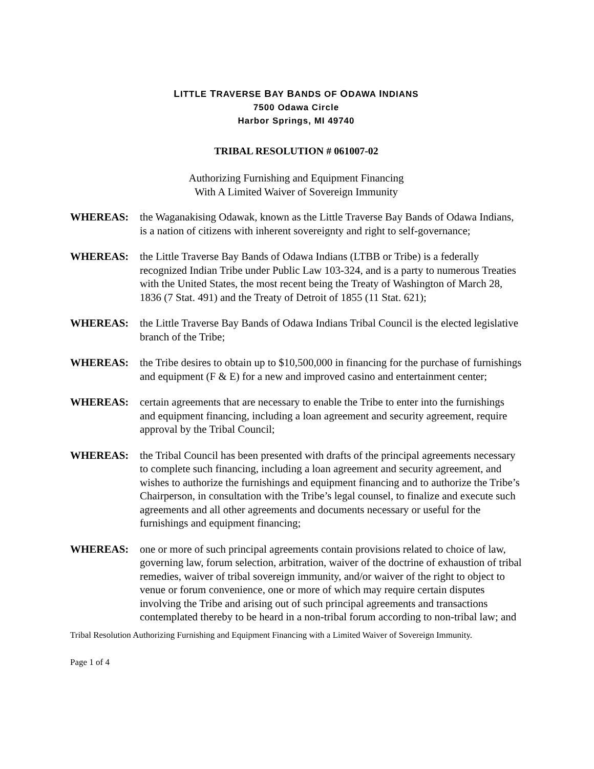LITTLE TRAVERSE BAY BANDS OF ODAWA INDIANS
7500 Odawa Circle
Harbor Springs, MI 49740
TRIBAL RESOLUTION # 061007-02
Authorizing Furnishing and Equipment Financing
With A Limited Waiver of Sovereign Immunity
WHEREAS: the Waganakising Odawak, known as the Little Traverse Bay Bands of Odawa Indians, is a nation of citizens with inherent sovereignty and right to self-governance;
WHEREAS: the Little Traverse Bay Bands of Odawa Indians (LTBB or Tribe) is a federally recognized Indian Tribe under Public Law 103-324, and is a party to numerous Treaties with the United States, the most recent being the Treaty of Washington of March 28, 1836 (7 Stat. 491) and the Treaty of Detroit of 1855 (11 Stat. 621);
WHEREAS: the Little Traverse Bay Bands of Odawa Indians Tribal Council is the elected legislative branch of the Tribe;
WHEREAS: the Tribe desires to obtain up to $10,500,000 in financing for the purchase of furnishings and equipment (F & E) for a new and improved casino and entertainment center;
WHEREAS: certain agreements that are necessary to enable the Tribe to enter into the furnishings and equipment financing, including a loan agreement and security agreement, require approval by the Tribal Council;
WHEREAS: the Tribal Council has been presented with drafts of the principal agreements necessary to complete such financing, including a loan agreement and security agreement, and wishes to authorize the furnishings and equipment financing and to authorize the Tribe’s Chairperson, in consultation with the Tribe’s legal counsel, to finalize and execute such agreements and all other agreements and documents necessary or useful for the furnishings and equipment financing;
WHEREAS: one or more of such principal agreements contain provisions related to choice of law, governing law, forum selection, arbitration, waiver of the doctrine of exhaustion of tribal remedies, waiver of tribal sovereign immunity, and/or waiver of the right to object to venue or forum convenience, one or more of which may require certain disputes involving the Tribe and arising out of such principal agreements and transactions contemplated thereby to be heard in a non-tribal forum according to non-tribal law; and
Tribal Resolution Authorizing Furnishing and Equipment Financing with a Limited Waiver of Sovereign Immunity.
Page 1 of 4